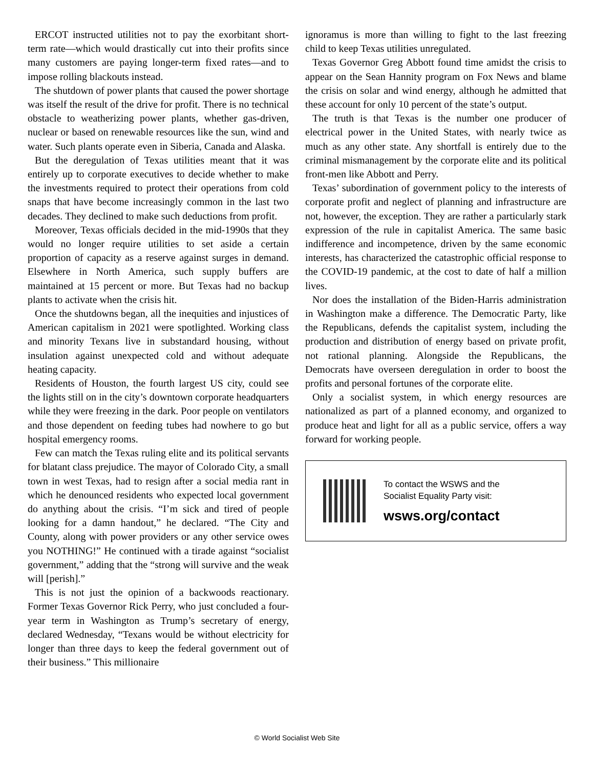ERCOT instructed utilities not to pay the exorbitant short-term rate—which would drastically cut into their profits since many customers are paying longer-term fixed rates—and to impose rolling blackouts instead.
The shutdown of power plants that caused the power shortage was itself the result of the drive for profit. There is no technical obstacle to weatherizing power plants, whether gas-driven, nuclear or based on renewable resources like the sun, wind and water. Such plants operate even in Siberia, Canada and Alaska.
But the deregulation of Texas utilities meant that it was entirely up to corporate executives to decide whether to make the investments required to protect their operations from cold snaps that have become increasingly common in the last two decades. They declined to make such deductions from profit.
Moreover, Texas officials decided in the mid-1990s that they would no longer require utilities to set aside a certain proportion of capacity as a reserve against surges in demand. Elsewhere in North America, such supply buffers are maintained at 15 percent or more. But Texas had no backup plants to activate when the crisis hit.
Once the shutdowns began, all the inequities and injustices of American capitalism in 2021 were spotlighted. Working class and minority Texans live in substandard housing, without insulation against unexpected cold and without adequate heating capacity.
Residents of Houston, the fourth largest US city, could see the lights still on in the city’s downtown corporate headquarters while they were freezing in the dark. Poor people on ventilators and those dependent on feeding tubes had nowhere to go but hospital emergency rooms.
Few can match the Texas ruling elite and its political servants for blatant class prejudice. The mayor of Colorado City, a small town in west Texas, had to resign after a social media rant in which he denounced residents who expected local government do anything about the crisis. “I’m sick and tired of people looking for a damn handout,” he declared. “The City and County, along with power providers or any other service owes you NOTHING!” He continued with a tirade against “socialist government,” adding that the “strong will survive and the weak will [perish].”
This is not just the opinion of a backwoods reactionary. Former Texas Governor Rick Perry, who just concluded a four-year term in Washington as Trump’s secretary of energy, declared Wednesday, “Texans would be without electricity for longer than three days to keep the federal government out of their business.” This millionaire
ignoramus is more than willing to fight to the last freezing child to keep Texas utilities unregulated.
Texas Governor Greg Abbott found time amidst the crisis to appear on the Sean Hannity program on Fox News and blame the crisis on solar and wind energy, although he admitted that these account for only 10 percent of the state’s output.
The truth is that Texas is the number one producer of electrical power in the United States, with nearly twice as much as any other state. Any shortfall is entirely due to the criminal mismanagement by the corporate elite and its political front-men like Abbott and Perry.
Texas’ subordination of government policy to the interests of corporate profit and neglect of planning and infrastructure are not, however, the exception. They are rather a particularly stark expression of the rule in capitalist America. The same basic indifference and incompetence, driven by the same economic interests, has characterized the catastrophic official response to the COVID-19 pandemic, at the cost to date of half a million lives.
Nor does the installation of the Biden-Harris administration in Washington make a difference. The Democratic Party, like the Republicans, defends the capitalist system, including the production and distribution of energy based on private profit, not rational planning. Alongside the Republicans, the Democrats have overseen deregulation in order to boost the profits and personal fortunes of the corporate elite.
Only a socialist system, in which energy resources are nationalized as part of a planned economy, and organized to produce heat and light for all as a public service, offers a way forward for working people.
To contact the WSWS and the
Socialist Equality Party visit:
wsws.org/contact
© World Socialist Web Site